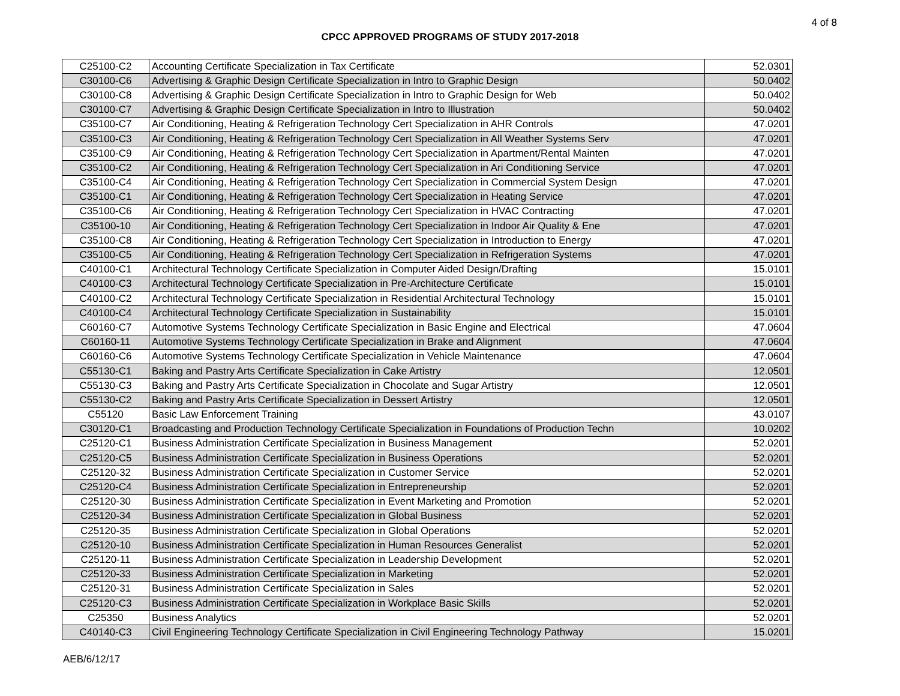4 of 8
CPCC APPROVED PROGRAMS OF STUDY 2017-2018
| C25100-C2 | Accounting Certificate Specialization in Tax Certificate | 52.0301 |
| C30100-C6 | Advertising & Graphic Design Certificate Specialization in Intro to Graphic Design | 50.0402 |
| C30100-C8 | Advertising & Graphic Design Certificate Specialization in Intro to Graphic Design for Web | 50.0402 |
| C30100-C7 | Advertising & Graphic Design Certificate Specialization in Intro to Illustration | 50.0402 |
| C35100-C7 | Air Conditioning, Heating & Refrigeration Technology Cert Specialization in AHR Controls | 47.0201 |
| C35100-C3 | Air Conditioning, Heating & Refrigeration Technology Cert Specialization in All Weather Systems Serv | 47.0201 |
| C35100-C9 | Air Conditioning, Heating & Refrigeration Technology Cert Specialization in Apartment/Rental Mainten | 47.0201 |
| C35100-C2 | Air Conditioning, Heating & Refrigeration Technology Cert Specialization in Ari Conditioning Service | 47.0201 |
| C35100-C4 | Air Conditioning, Heating & Refrigeration Technology Cert Specialization in Commercial System Design | 47.0201 |
| C35100-C1 | Air Conditioning, Heating & Refrigeration Technology Cert Specialization in Heating Service | 47.0201 |
| C35100-C6 | Air Conditioning, Heating & Refrigeration Technology Cert Specialization in HVAC Contracting | 47.0201 |
| C35100-10 | Air Conditioning, Heating & Refrigeration Technology Cert Specialization in Indoor Air Quality & Ene | 47.0201 |
| C35100-C8 | Air Conditioning, Heating & Refrigeration Technology Cert Specialization in Introduction to Energy | 47.0201 |
| C35100-C5 | Air Conditioning, Heating & Refrigeration Technology Cert Specialization in Refrigeration Systems | 47.0201 |
| C40100-C1 | Architectural Technology Certificate Specialization in Computer Aided Design/Drafting | 15.0101 |
| C40100-C3 | Architectural Technology Certificate Specialization in Pre-Architecture Certificate | 15.0101 |
| C40100-C2 | Architectural Technology Certificate Specialization in Residential Architectural Technology | 15.0101 |
| C40100-C4 | Architectural Technology Certificate Specialization in Sustainability | 15.0101 |
| C60160-C7 | Automotive Systems Technology Certificate Specialization in Basic Engine and Electrical | 47.0604 |
| C60160-11 | Automotive Systems Technology Certificate Specialization in Brake and Alignment | 47.0604 |
| C60160-C6 | Automotive Systems Technology Certificate Specialization in Vehicle Maintenance | 47.0604 |
| C55130-C1 | Baking and Pastry Arts Certificate Specialization in Cake Artistry | 12.0501 |
| C55130-C3 | Baking and Pastry Arts Certificate Specialization in Chocolate and Sugar Artistry | 12.0501 |
| C55130-C2 | Baking and Pastry Arts Certificate Specialization in Dessert Artistry | 12.0501 |
| C55120 | Basic Law Enforcement Training | 43.0107 |
| C30120-C1 | Broadcasting and Production Technology Certificate Specialization in Foundations of Production Techn | 10.0202 |
| C25120-C1 | Business Administration Certificate Specialization in Business Management | 52.0201 |
| C25120-C5 | Business Administration Certificate Specialization in Business Operations | 52.0201 |
| C25120-32 | Business Administration Certificate Specialization in Customer Service | 52.0201 |
| C25120-C4 | Business Administration Certificate Specialization in Entrepreneurship | 52.0201 |
| C25120-30 | Business Administration Certificate Specialization in Event Marketing and Promotion | 52.0201 |
| C25120-34 | Business Administration Certificate Specialization in Global Business | 52.0201 |
| C25120-35 | Business Administration Certificate Specialization in Global Operations | 52.0201 |
| C25120-10 | Business Administration Certificate Specialization in Human Resources Generalist | 52.0201 |
| C25120-11 | Business Administration Certificate Specialization in Leadership Development | 52.0201 |
| C25120-33 | Business Administration Certificate Specialization in Marketing | 52.0201 |
| C25120-31 | Business Administration Certificate Specialization in Sales | 52.0201 |
| C25120-C3 | Business Administration Certificate Specialization in Workplace Basic Skills | 52.0201 |
| C25350 | Business Analytics | 52.0201 |
| C40140-C3 | Civil Engineering Technology Certificate Specialization in Civil Engineering Technology Pathway | 15.0201 |
AEB/6/12/17